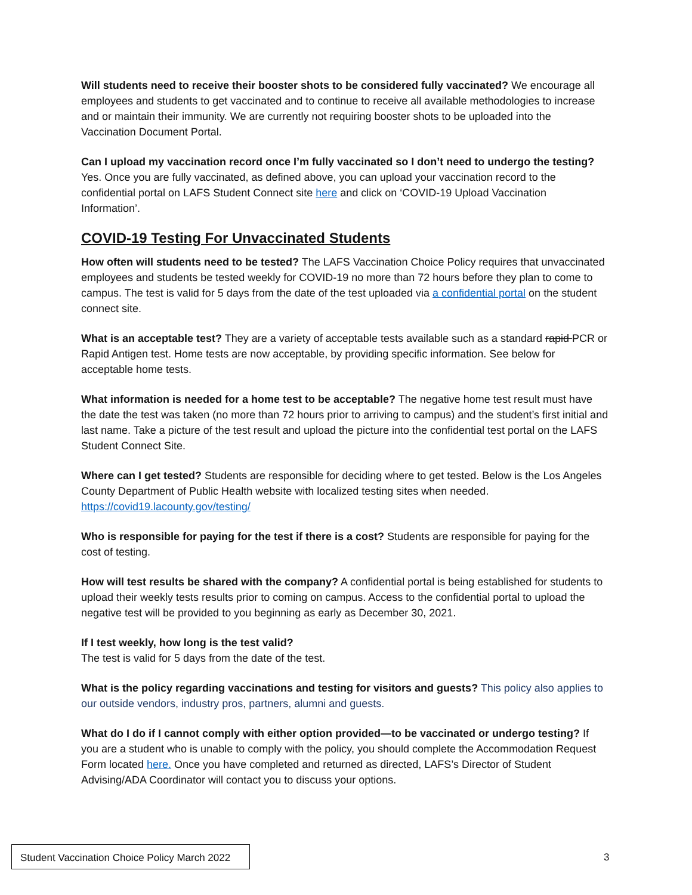Will students need to receive their booster shots to be considered fully vaccinated? We encourage all employees and students to get vaccinated and to continue to receive all available methodologies to increase and or maintain their immunity. We are currently not requiring booster shots to be uploaded into the Vaccination Document Portal.
Can I upload my vaccination record once I’m fully vaccinated so I don’t need to undergo the testing? Yes. Once you are fully vaccinated, as defined above, you can upload your vaccination record to the confidential portal on LAFS Student Connect site here and click on ‘COVID-19 Upload Vaccination Information’.
COVID-19 Testing For Unvaccinated Students
How often will students need to be tested? The LAFS Vaccination Choice Policy requires that unvaccinated employees and students be tested weekly for COVID-19 no more than 72 hours before they plan to come to campus. The test is valid for 5 days from the date of the test uploaded via a confidential portal on the student connect site.
What is an acceptable test? They are a variety of acceptable tests available such as a standard rapid PCR or Rapid Antigen test. Home tests are now acceptable, by providing specific information. See below for acceptable home tests.
What information is needed for a home test to be acceptable? The negative home test result must have the date the test was taken (no more than 72 hours prior to arriving to campus) and the student’s first initial and last name. Take a picture of the test result and upload the picture into the confidential test portal on the LAFS Student Connect Site.
Where can I get tested? Students are responsible for deciding where to get tested. Below is the Los Angeles County Department of Public Health website with localized testing sites when needed.
https://covid19.lacounty.gov/testing/
Who is responsible for paying for the test if there is a cost? Students are responsible for paying for the cost of testing.
How will test results be shared with the company? A confidential portal is being established for students to upload their weekly tests results prior to coming on campus. Access to the confidential portal to upload the negative test will be provided to you beginning as early as December 30, 2021.
If I test weekly, how long is the test valid?
The test is valid for 5 days from the date of the test.
What is the policy regarding vaccinations and testing for visitors and guests? This policy also applies to our outside vendors, industry pros, partners, alumni and guests.
What do I do if I cannot comply with either option provided—to be vaccinated or undergo testing? If you are a student who is unable to comply with the policy, you should complete the Accommodation Request Form located here. Once you have completed and returned as directed, LAFS’s Director of Student Advising/ADA Coordinator will contact you to discuss your options.
Student Vaccination Choice Policy March 2022
3